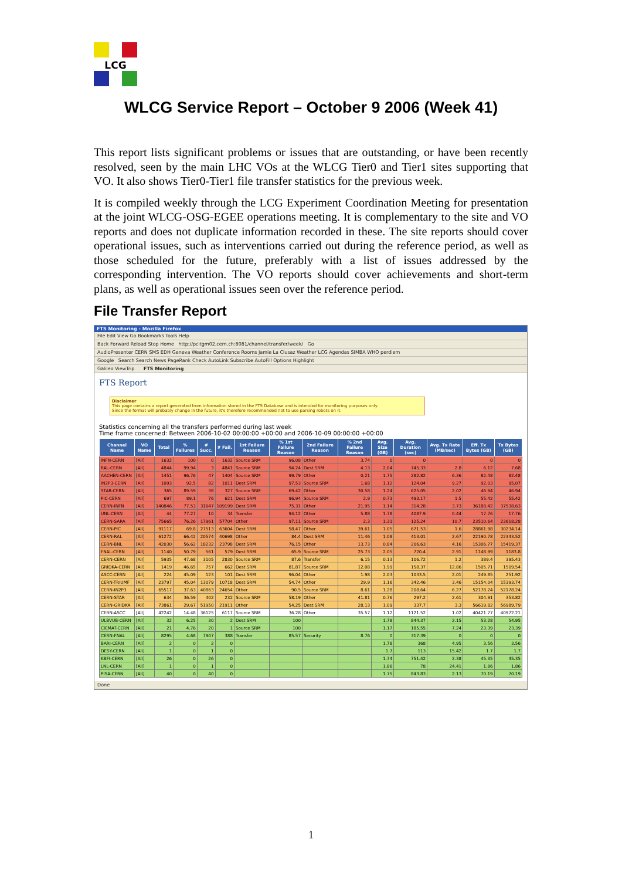LCG
WLCG Service Report – October 9 2006 (Week 41)
This report lists significant problems or issues that are outstanding, or have been recently resolved, seen by the main LHC VOs at the WLCG Tier0 and Tier1 sites supporting that VO. It also shows Tier0-Tier1 file transfer statistics for the previous week.
It is compiled weekly through the LCG Experiment Coordination Meeting for presentation at the joint WLCG-OSG-EGEE operations meeting. It is complementary to the site and VO reports and does not duplicate information recorded in these. The site reports should cover operational issues, such as interventions carried out during the reference period, as well as those scheduled for the future, preferably with a list of issues addressed by the corresponding intervention. The VO reports should cover achievements and short-term plans, as well as operational issues seen over the reference period.
File Transfer Report
FTS Monitoring - Mozilla Firefox
File Edit View Go Bookmarks Tools Help
Back Forward Reload Stop Home http://pcitgm02.cern.ch:8081/channel/transfer/week/ Go
AudioPresenter CERN SMS EDH Geneva Weather Conference Rooms Jamie La Clusaz Weather LCG Agendas SIMBA WHO perdiem
Google Search Search News PageRank Check AutoLink Subscribe AutoFill Options Highlight
Galileo ViewTrip FTS Monitoring
FTS Report
Disclaimer
This page contains a report generated from information stored in the FTS Database and is intended for monitoring purposes only.
Since the format will probably change in the future, it's therefore recommended not to use parsing robots on it.
Statistics concerning all the transfers performed during last week
Time frame concerned: Between 2006-10-02 00:00:00 +00:00 and 2006-10-09 00:00:00 +00:00
| Channel Name | VO Name | Total | % Failures | # Succ. | # Fail. | 1st Failure Reason | % 1st Failure Reason | 2nd Failure Reason | % 2nd Failure Reason | Avg. Size (GB) | Avg. Duration (sec) | Avg. Tx Rate (MB/sec) | Eff. Tx Bytes (GB) | Tx Bytes (GB) |
| --- | --- | --- | --- | --- | --- | --- | --- | --- | --- | --- | --- | --- | --- | --- |
| INFN-CERN | [All] | 1632 | 100 | 0 | 1632 | Source SRM | 96.08 | Other | 3.74 | 0 | 0 | | 0 | 0 |
| RAL-CERN | [All] | 4844 | 99.94 | 3 | 4841 | Source SRM | 94.24 | Dest SRM | 4.13 | 2.04 | 745.33 | 2.8 | 6.12 | 7.68 |
| AACHEN-CERN | [All] | 1451 | 96.76 | 47 | 1404 | Source SRM | 99.79 | Other | 0.21 | 1.75 | 282.82 | 6.36 | 82.48 | 82.48 |
| IN2P3-CERN | [All] | 1093 | 92.5 | 82 | 1011 | Dest SRM | 97.53 | Source SRM | 1.68 | 1.12 | 124.04 | 9.27 | 92.03 | 95.07 |
| STAR-CERN | [All] | 365 | 89.59 | 38 | 327 | Source SRM | 69.42 | Other | 30.58 | 1.24 | 625.05 | 2.02 | 46.94 | 46.94 |
| PIC-CERN | [All] | 697 | 89.1 | 76 | 621 | Dest SRM | 96.94 | Source SRM | 2.9 | 0.73 | 493.17 | 1.5 | 55.42 | 55.42 |
| CERN-INFN | [All] | 140846 | 77.53 | 31647 | 109199 | Dest SRM | 75.31 | Other | 21.95 | 1.14 | 314.28 | 3.73 | 36188.42 | 37538.63 |
| UNL-CERN | [All] | 44 | 77.27 | 10 | 34 | Transfer | 94.12 | Other | 5.88 | 1.78 | 4087.9 | 0.44 | 17.76 | 17.76 |
| CERN-SARA | [All] | 75665 | 76.26 | 17961 | 57704 | Other | 97.11 | Source SRM | 2.3 | 1.31 | 125.24 | 10.7 | 23510.64 | 23618.28 |
| CERN-PIC | [All] | 91117 | 69.8 | 27513 | 63604 | Dest SRM | 58.47 | Other | 39.61 | 1.05 | 671.53 | 1.6 | 28861.98 | 30234.14 |
| CERN-RAL | [All] | 61272 | 66.42 | 20574 | 40698 | Other | 84.4 | Dest SRM | 11.46 | 1.08 | 413.01 | 2.67 | 22190.78 | 22343.52 |
| CERN-BNL | [All] | 42030 | 56.62 | 18232 | 23798 | Dest SRM | 76.15 | Other | 13.73 | 0.84 | 206.63 | 4.16 | 15306.77 | 15419.37 |
| FNAL-CERN | [All] | 1140 | 50.79 | 561 | 579 | Dest SRM | 65.9 | Source SRM | 25.73 | 2.05 | 720.4 | 2.91 | 1148.99 | 1183.8 |
| CERN-CERN | [All] | 5935 | 47.68 | 3105 | 2830 | Source SRM | 87.6 | Transfer | 6.15 | 0.13 | 106.72 | 1.2 | 389.4 | 395.43 |
| GRIDKA-CERN | [All] | 1419 | 46.65 | 757 | 662 | Dest SRM | 81.87 | Source SRM | 12.08 | 1.99 | 158.37 | 12.86 | 1505.71 | 1509.54 |
| ASCC-CERN | [All] | 224 | 45.09 | 123 | 101 | Dest SRM | 96.04 | Other | 1.98 | 2.03 | 1033.5 | 2.01 | 249.85 | 251.92 |
| CERN-TRIUMF | [All] | 23797 | 45.04 | 13079 | 10718 | Dest SRM | 54.74 | Other | 29.9 | 1.16 | 342.46 | 3.46 | 15154.04 | 15393.74 |
| CERN-IN2P3 | [All] | 65517 | 37.63 | 40863 | 24654 | Other | 90.5 | Source SRM | 8.61 | 1.28 | 208.64 | 6.27 | 52178.24 | 52178.24 |
| CERN-STAR | [All] | 634 | 36.59 | 402 | 232 | Source SRM | 58.19 | Other | 41.81 | 0.76 | 297.2 | 2.61 | 304.91 | 353.82 |
| CERN-GRIDKA | [All] | 73861 | 29.67 | 51950 | 21911 | Other | 54.25 | Dest SRM | 28.13 | 1.09 | 337.7 | 3.3 | 56619.82 | 56989.79 |
| CERN-ASCC | [All] | 42242 | 14.48 | 36125 | 6117 | Source SRM | 36.28 | Other | 35.57 | 1.12 | 1121.52 | 1.02 | 40421.77 | 40972.21 |
| ULBVUB-CERN | [All] | 32 | 6.25 | 30 | 2 | Dest SRM | 100 | | | 1.78 | 844.37 | 2.15 | 53.28 | 54.95 |
| CIEMAT-CERN | [All] | 21 | 4.76 | 20 | 1 | Source SRM | 100 | | | 1.17 | 185.55 | 7.24 | 23.39 | 23.39 |
| CERN-FNAL | [All] | 8295 | 4.68 | 7907 | 388 | Transfer | 85.57 | Security | 8.76 | 0 | 317.39 | 0 | 0 | 0 |
| BARI-CERN | [All] | 2 | 0 | 2 | 0 | | | | | 1.78 | 368 | 4.95 | 3.56 | 3.56 |
| DESY-CERN | [All] | 1 | 0 | 1 | 0 | | | | | 1.7 | 113 | 15.42 | 1.7 | 1.7 |
| KBFI-CERN | [All] | 26 | 0 | 26 | 0 | | | | | 1.74 | 751.42 | 2.38 | 45.35 | 45.35 |
| LNL-CERN | [All] | 1 | 0 | 1 | 0 | | | | | 1.86 | 78 | 24.41 | 1.86 | 1.86 |
| PISA-CERN | [All] | 40 | 0 | 40 | 0 | | | | | 1.75 | 843.83 | 2.13 | 70.19 | 70.19 |
Done
1